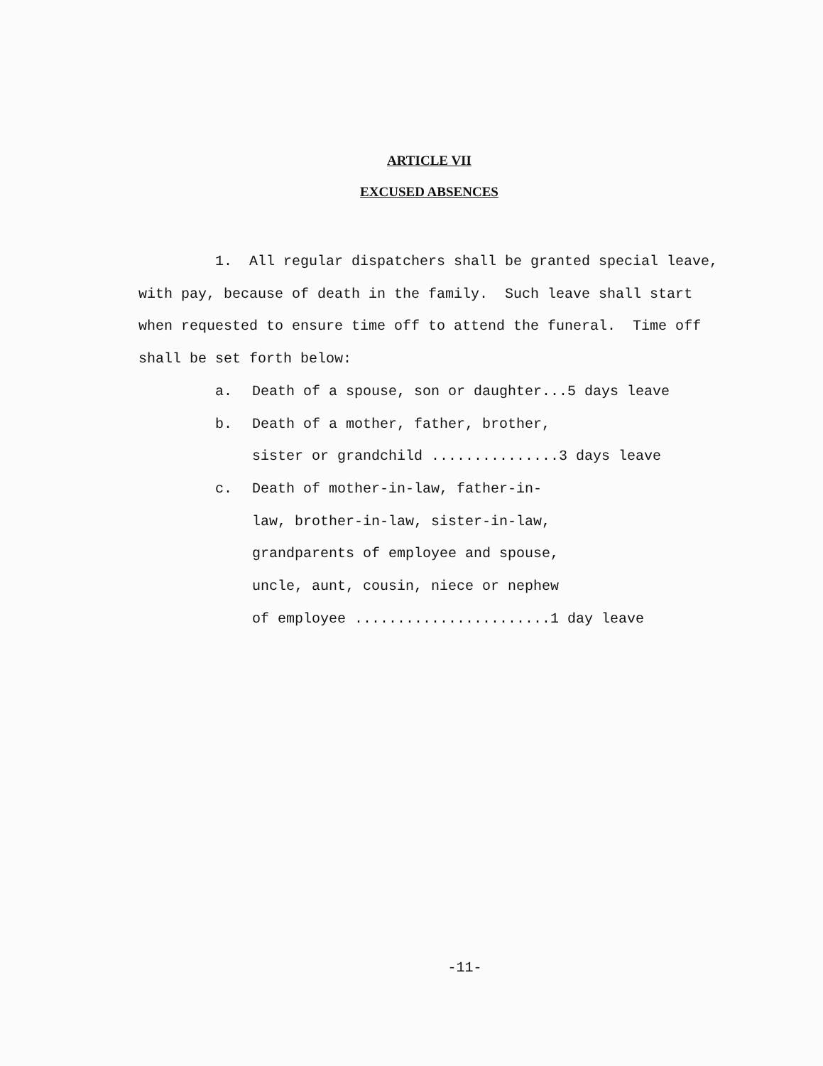ARTICLE VII
EXCUSED ABSENCES
1. All regular dispatchers shall be granted special leave, with pay, because of death in the family. Such leave shall start when requested to ensure time off to attend the funeral. Time off shall be set forth below:
a. Death of a spouse, son or daughter...5 days leave
b. Death of a mother, father, brother,
sister or grandchild ...............3 days leave
c. Death of mother-in-law, father-in-
law, brother-in-law, sister-in-law,
grandparents of employee and spouse,
uncle, aunt, cousin, niece or nephew
of employee .......................1 day leave
-11-